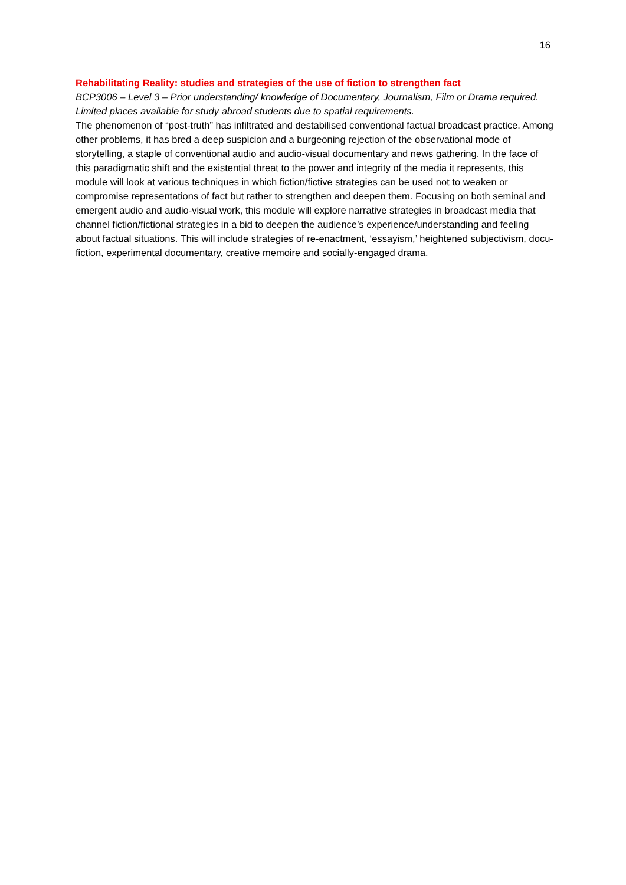16
Rehabilitating Reality: studies and strategies of the use of fiction to strengthen fact
BCP3006 – Level 3 – Prior understanding/ knowledge of Documentary, Journalism, Film or Drama required. Limited places available for study abroad students due to spatial requirements.
The phenomenon of “post-truth” has infiltrated and destabilised conventional factual broadcast practice. Among other problems, it has bred a deep suspicion and a burgeoning rejection of the observational mode of storytelling, a staple of conventional audio and audio-visual documentary and news gathering. In the face of this paradigmatic shift and the existential threat to the power and integrity of the media it represents, this module will look at various techniques in which fiction/fictive strategies can be used not to weaken or compromise representations of fact but rather to strengthen and deepen them. Focusing on both seminal and emergent audio and audio-visual work, this module will explore narrative strategies in broadcast media that channel fiction/fictional strategies in a bid to deepen the audience’s experience/understanding and feeling about factual situations. This will include strategies of re-enactment, ‘essayism,’ heightened subjectivism, docu-fiction, experimental documentary, creative memoire and socially-engaged drama.